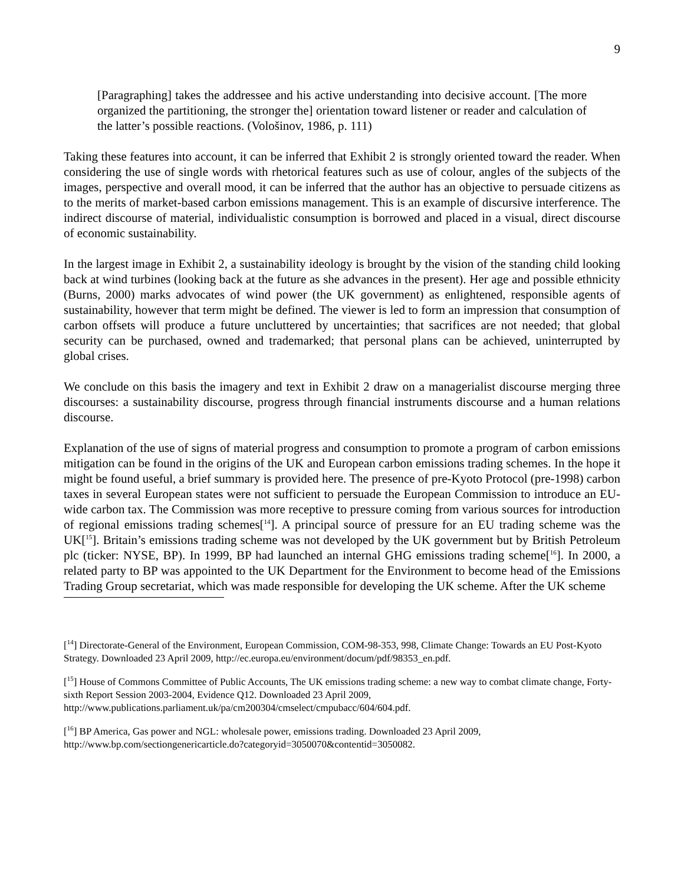9
[Paragraphing] takes the addressee and his active understanding into decisive account. [The more organized the partitioning, the stronger the] orientation toward listener or reader and calculation of the latter’s possible reactions. (Vološinov, 1986, p. 111)
Taking these features into account, it can be inferred that Exhibit 2 is strongly oriented toward the reader. When considering the use of single words with rhetorical features such as use of colour, angles of the subjects of the images, perspective and overall mood, it can be inferred that the author has an objective to persuade citizens as to the merits of market-based carbon emissions management. This is an example of discursive interference. The indirect discourse of material, individualistic consumption is borrowed and placed in a visual, direct discourse of economic sustainability.
In the largest image in Exhibit 2, a sustainability ideology is brought by the vision of the standing child looking back at wind turbines (looking back at the future as she advances in the present). Her age and possible ethnicity (Burns, 2000) marks advocates of wind power (the UK government) as enlightened, responsible agents of sustainability, however that term might be defined. The viewer is led to form an impression that consumption of carbon offsets will produce a future uncluttered by uncertainties; that sacrifices are not needed; that global security can be purchased, owned and trademarked; that personal plans can be achieved, uninterrupted by global crises.
We conclude on this basis the imagery and text in Exhibit 2 draw on a managerialist discourse merging three discourses: a sustainability discourse, progress through financial instruments discourse and a human relations discourse.
Explanation of the use of signs of material progress and consumption to promote a program of carbon emissions mitigation can be found in the origins of the UK and European carbon emissions trading schemes. In the hope it might be found useful, a brief summary is provided here. The presence of pre-Kyoto Protocol (pre-1998) carbon taxes in several European states were not sufficient to persuade the European Commission to introduce an EU-wide carbon tax. The Commission was more receptive to pressure coming from various sources for introduction of regional emissions trading schemes[<sup>14</sup>]. A principal source of pressure for an EU trading scheme was the UK[<sup>15</sup>]. Britain’s emissions trading scheme was not developed by the UK government but by British Petroleum plc (ticker: NYSE, BP). In 1999, BP had launched an internal GHG emissions trading scheme[<sup>16</sup>]. In 2000, a related party to BP was appointed to the UK Department for the Environment to become head of the Emissions Trading Group secretariat, which was made responsible for developing the UK scheme. After the UK scheme
[<sup>14</sup>] Directorate-General of the Environment, European Commission, COM-98-353, 998, Climate Change: Towards an EU Post-Kyoto Strategy. Downloaded 23 April 2009, http://ec.europa.eu/environment/docum/pdf/98353_en.pdf.
[<sup>15</sup>] House of Commons Committee of Public Accounts, The UK emissions trading scheme: a new way to combat climate change, Forty-sixth Report Session 2003-2004, Evidence Q12. Downloaded 23 April 2009, http://www.publications.parliament.uk/pa/cm200304/cmselect/cmpubacc/604/604.pdf.
[<sup>16</sup>] BP America, Gas power and NGL: wholesale power, emissions trading. Downloaded 23 April 2009, http://www.bp.com/sectiongenericarticle.do?categoryid=3050070&contentid=3050082.